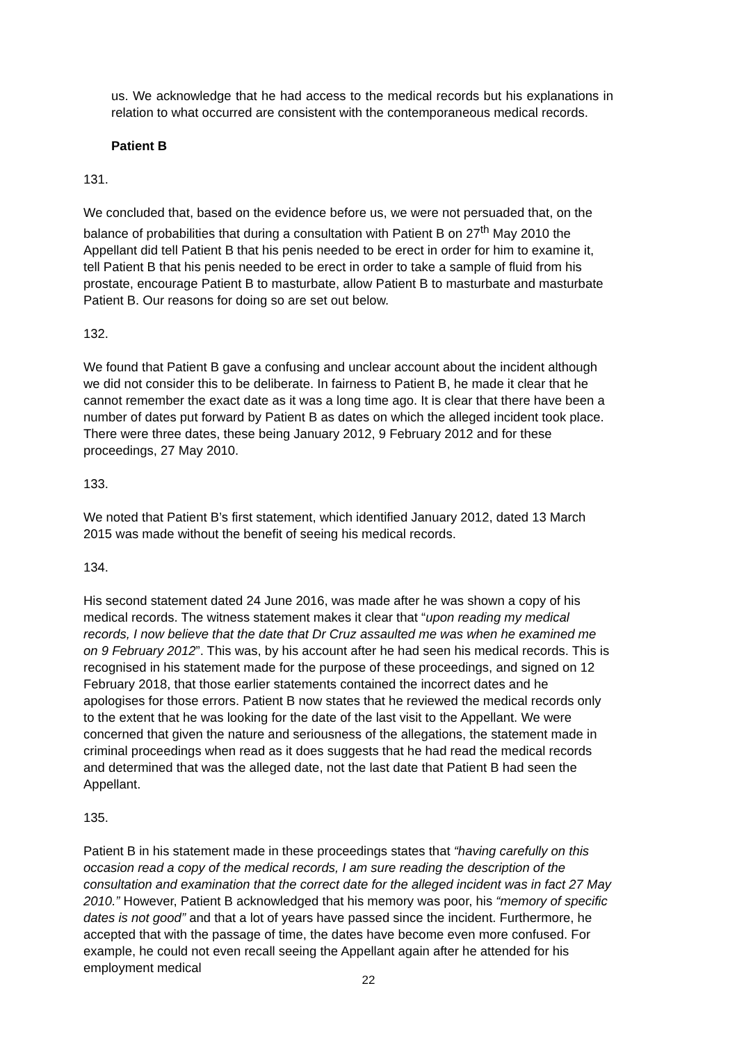us. We acknowledge that he had access to the medical records but his explanations in relation to what occurred are consistent with the contemporaneous medical records.
Patient B
131.
We concluded that, based on the evidence before us, we were not persuaded that, on the balance of probabilities that during a consultation with Patient B on 27<sup>th</sup> May 2010 the Appellant did tell Patient B that his penis needed to be erect in order for him to examine it, tell Patient B that his penis needed to be erect in order to take a sample of fluid from his prostate, encourage Patient B to masturbate, allow Patient B to masturbate and masturbate Patient B. Our reasons for doing so are set out below.
132.
We found that Patient B gave a confusing and unclear account about the incident although we did not consider this to be deliberate. In fairness to Patient B, he made it clear that he cannot remember the exact date as it was a long time ago. It is clear that there have been a number of dates put forward by Patient B as dates on which the alleged incident took place. There were three dates, these being January 2012, 9 February 2012 and for these proceedings, 27 May 2010.
133.
We noted that Patient B’s first statement, which identified January 2012, dated 13 March 2015 was made without the benefit of seeing his medical records.
134.
His second statement dated 24 June 2016, was made after he was shown a copy of his medical records. The witness statement makes it clear that “upon reading my medical records, I now believe that the date that Dr Cruz assaulted me was when he examined me on 9 February 2012”. This was, by his account after he had seen his medical records. This is recognised in his statement made for the purpose of these proceedings, and signed on 12 February 2018, that those earlier statements contained the incorrect dates and he apologises for those errors. Patient B now states that he reviewed the medical records only to the extent that he was looking for the date of the last visit to the Appellant. We were concerned that given the nature and seriousness of the allegations, the statement made in criminal proceedings when read as it does suggests that he had read the medical records and determined that was the alleged date, not the last date that Patient B had seen the Appellant.
135.
Patient B in his statement made in these proceedings states that “having carefully on this occasion read a copy of the medical records, I am sure reading the description of the consultation and examination that the correct date for the alleged incident was in fact 27 May 2010.” However, Patient B acknowledged that his memory was poor, his “memory of specific dates is not good” and that a lot of years have passed since the incident. Furthermore, he accepted that with the passage of time, the dates have become even more confused. For example, he could not even recall seeing the Appellant again after he attended for his employment medical
22